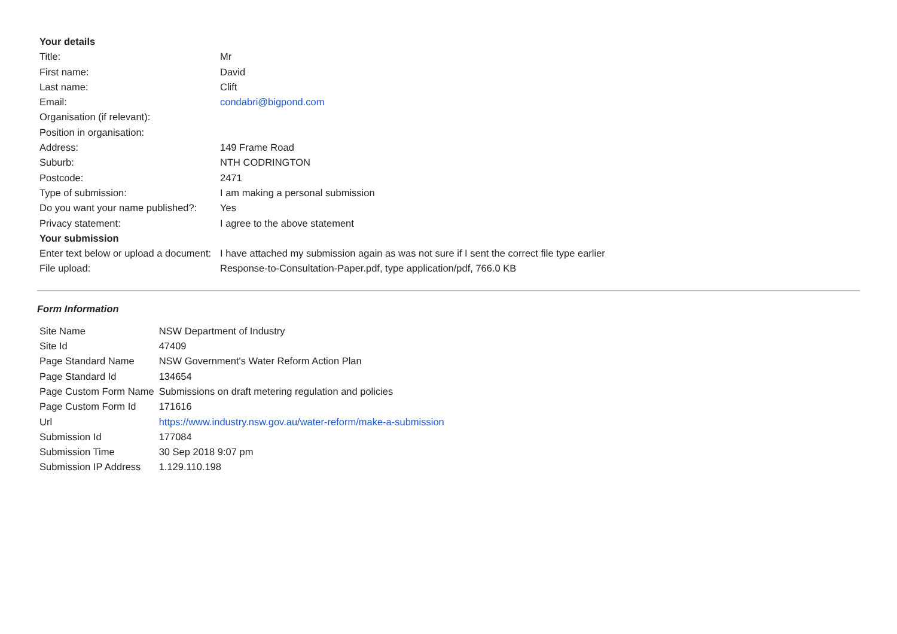| Your details | |
| --- | --- |
| Title: | Mr |
| First name: | David |
| Last name: | Clift |
| Email: | condabri@bigpond.com |
| Organisation (if relevant): | |
| Position in organisation: | |
| Address: | 149 Frame Road |
| Suburb: | NTH CODRINGTON |
| Postcode: | 2471 |
| Type of submission: | I am making a personal submission |
| Do you want your name published?: | Yes |
| Privacy statement: | I agree to the above statement |
| Your submission | |
| Enter text below or upload a document: | I have attached my submission again as was not sure if I sent the correct file type earlier |
| File upload: | Response-to-Consultation-Paper.pdf, type application/pdf, 766.0 KB |
Form Information
| Site Name | NSW Department of Industry |
| Site Id | 47409 |
| Page Standard Name | NSW Government's Water Reform Action Plan |
| Page Standard Id | 134654 |
| Page Custom Form Name | Submissions on draft metering regulation and policies |
| Page Custom Form Id | 171616 |
| Url | https://www.industry.nsw.gov.au/water-reform/make-a-submission |
| Submission Id | 177084 |
| Submission Time | 30 Sep 2018 9:07 pm |
| Submission IP Address | 1.129.110.198 |